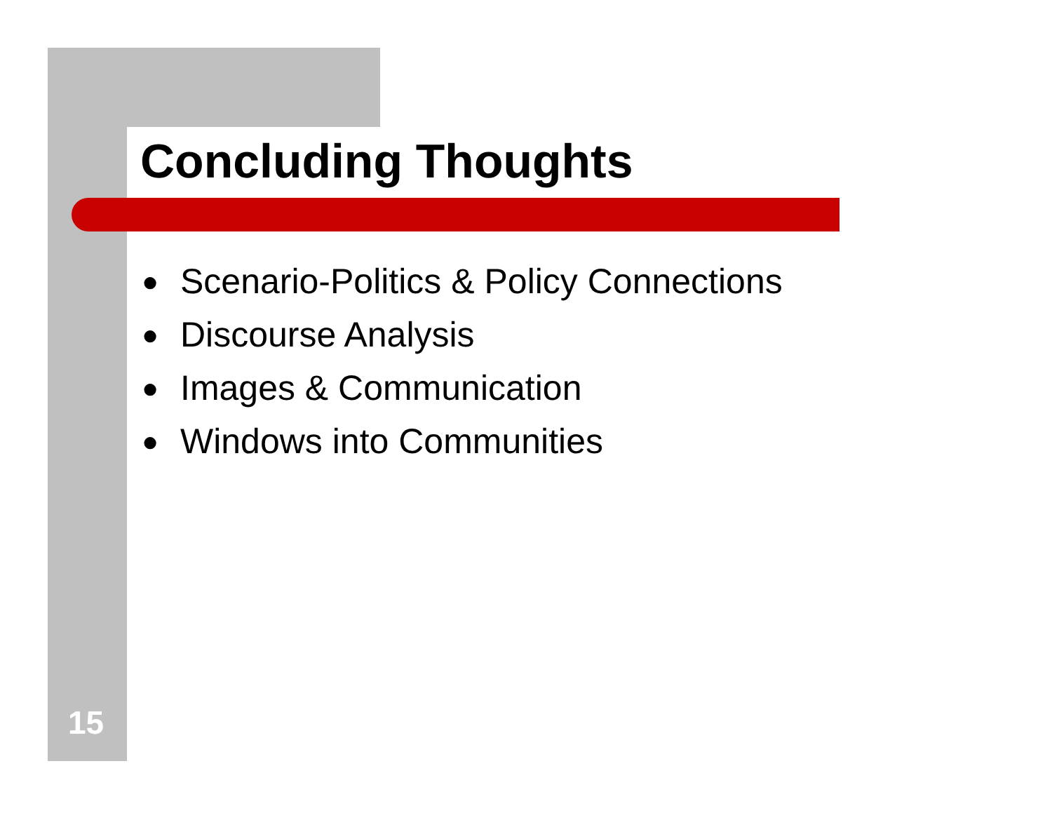Concluding Thoughts
● Scenario-Politics & Policy Connections
● Discourse Analysis
● Images & Communication
● Windows into Communities
15